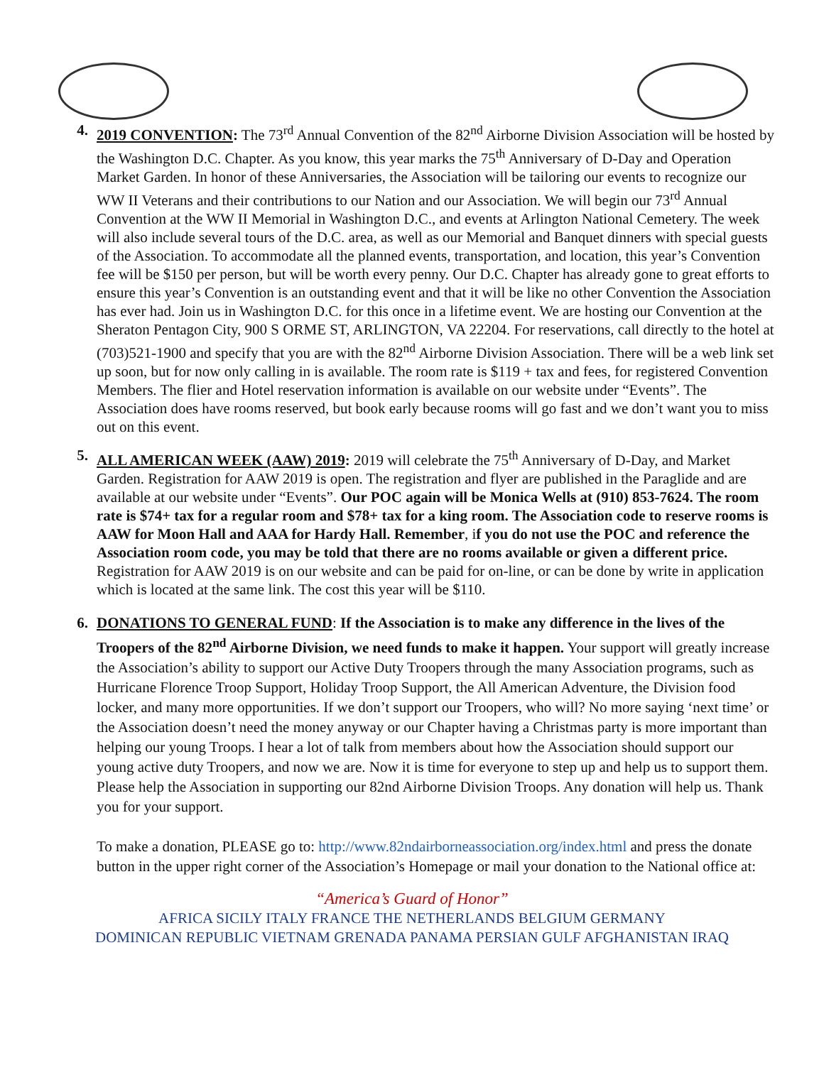4. 2019 CONVENTION: The 73<sup>rd</sup> Annual Convention of the 82<sup>nd</sup> Airborne Division Association will be hosted by the Washington D.C. Chapter. As you know, this year marks the 75<sup>th</sup> Anniversary of D-Day and Operation Market Garden. In honor of these Anniversaries, the Association will be tailoring our events to recognize our WW II Veterans and their contributions to our Nation and our Association. We will begin our 73<sup>rd</sup> Annual Convention at the WW II Memorial in Washington D.C., and events at Arlington National Cemetery. The week will also include several tours of the D.C. area, as well as our Memorial and Banquet dinners with special guests of the Association. To accommodate all the planned events, transportation, and location, this year’s Convention fee will be $150 per person, but will be worth every penny. Our D.C. Chapter has already gone to great efforts to ensure this year’s Convention is an outstanding event and that it will be like no other Convention the Association has ever had. Join us in Washington D.C. for this once in a lifetime event. We are hosting our Convention at the Sheraton Pentagon City, 900 S ORME ST, ARLINGTON, VA 22204. For reservations, call directly to the hotel at (703)521-1900 and specify that you are with the 82<sup>nd</sup> Airborne Division Association. There will be a web link set up soon, but for now only calling in is available. The room rate is $119 + tax and fees, for registered Convention Members. The flier and Hotel reservation information is available on our website under “Events”. The Association does have rooms reserved, but book early because rooms will go fast and we don’t want you to miss out on this event.
5. ALL AMERICAN WEEK (AAW) 2019: 2019 will celebrate the 75<sup>th</sup> Anniversary of D-Day, and Market Garden. Registration for AAW 2019 is open. The registration and flyer are published in the Paraglide and are available at our website under “Events”. Our POC again will be Monica Wells at (910) 853-7624. The room rate is $74+ tax for a regular room and $78+ tax for a king room. The Association code to reserve rooms is AAW for Moon Hall and AAA for Hardy Hall. Remember, if you do not use the POC and reference the Association room code, you may be told that there are no rooms available or given a different price. Registration for AAW 2019 is on our website and can be paid for on-line, or can be done by write in application which is located at the same link. The cost this year will be $110.
6. DONATIONS TO GENERAL FUND: If the Association is to make any difference in the lives of the Troopers of the 82<sup>nd</sup> Airborne Division, we need funds to make it happen. Your support will greatly increase the Association’s ability to support our Active Duty Troopers through the many Association programs, such as Hurricane Florence Troop Support, Holiday Troop Support, the All American Adventure, the Division food locker, and many more opportunities. If we don’t support our Troopers, who will? No more saying ‘next time’ or the Association doesn’t need the money anyway or our Chapter having a Christmas party is more important than helping our young Troops. I hear a lot of talk from members about how the Association should support our young active duty Troopers, and now we are. Now it is time for everyone to step up and help us to support them. Please help the Association in supporting our 82nd Airborne Division Troops. Any donation will help us. Thank you for your support.
To make a donation, PLEASE go to: http://www.82ndairborneassociation.org/index.html and press the donate button in the upper right corner of the Association’s Homepage or mail your donation to the National office at:
“America’s Guard of Honor”
AFRICA SICILY ITALY FRANCE THE NETHERLANDS BELGIUM GERMANY
DOMINICAN REPUBLIC VIETNAM GRENADA PANAMA PERSIAN GULF AFGHANISTAN IRAQ